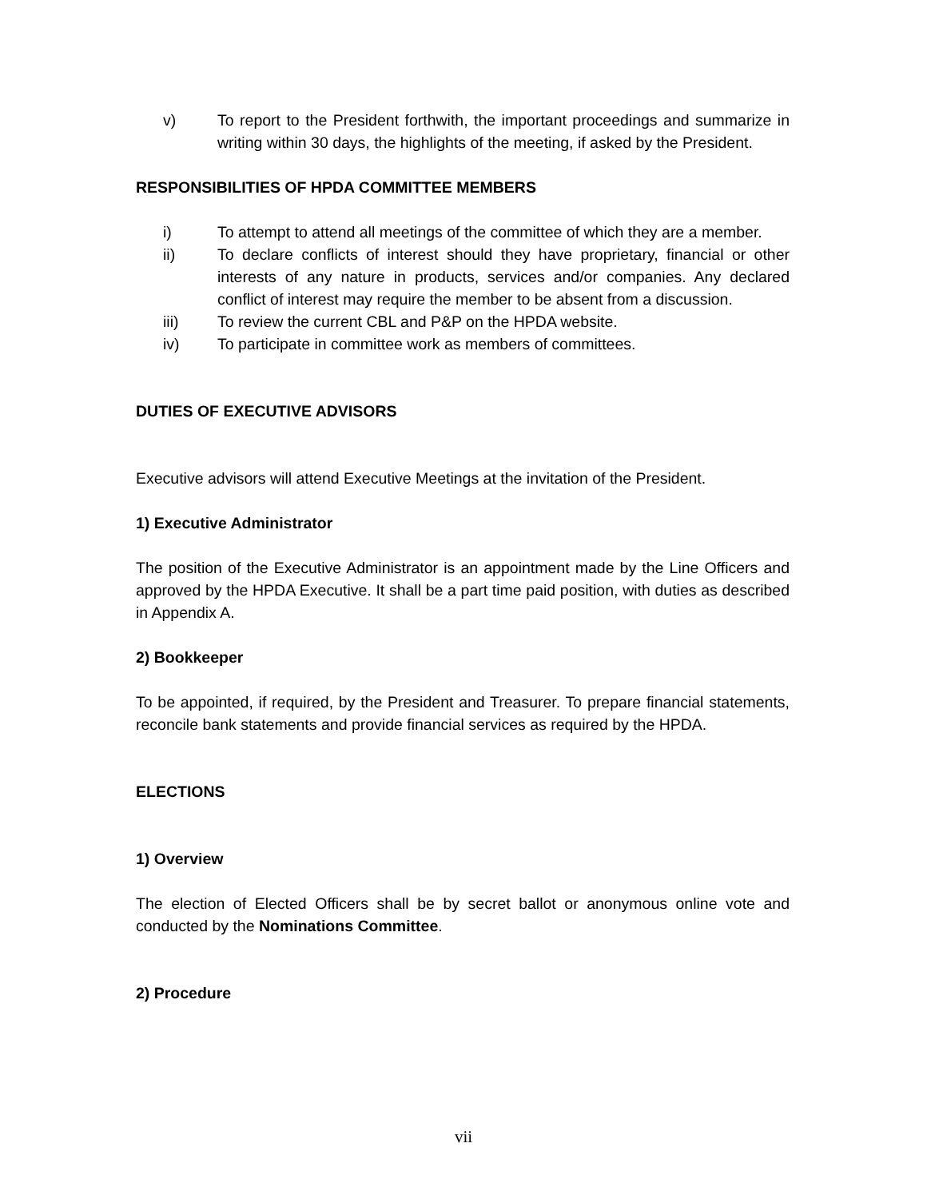v) To report to the President forthwith, the important proceedings and summarize in writing within 30 days, the highlights of the meeting, if asked by the President.
RESPONSIBILITIES OF HPDA COMMITTEE MEMBERS
i) To attempt to attend all meetings of the committee of which they are a member.
ii) To declare conflicts of interest should they have proprietary, financial or other interests of any nature in products, services and/or companies. Any declared conflict of interest may require the member to be absent from a discussion.
iii) To review the current CBL and P&P on the HPDA website.
iv) To participate in committee work as members of committees.
DUTIES OF EXECUTIVE ADVISORS
Executive advisors will attend Executive Meetings at the invitation of the President.
1) Executive Administrator
The position of the Executive Administrator is an appointment made by the Line Officers and approved by the HPDA Executive. It shall be a part time paid position, with duties as described in Appendix A.
2) Bookkeeper
To be appointed, if required, by the President and Treasurer. To prepare financial statements, reconcile bank statements and provide financial services as required by the HPDA.
ELECTIONS
1) Overview
The election of Elected Officers shall be by secret ballot or anonymous online vote and conducted by the Nominations Committee.
2) Procedure
vii